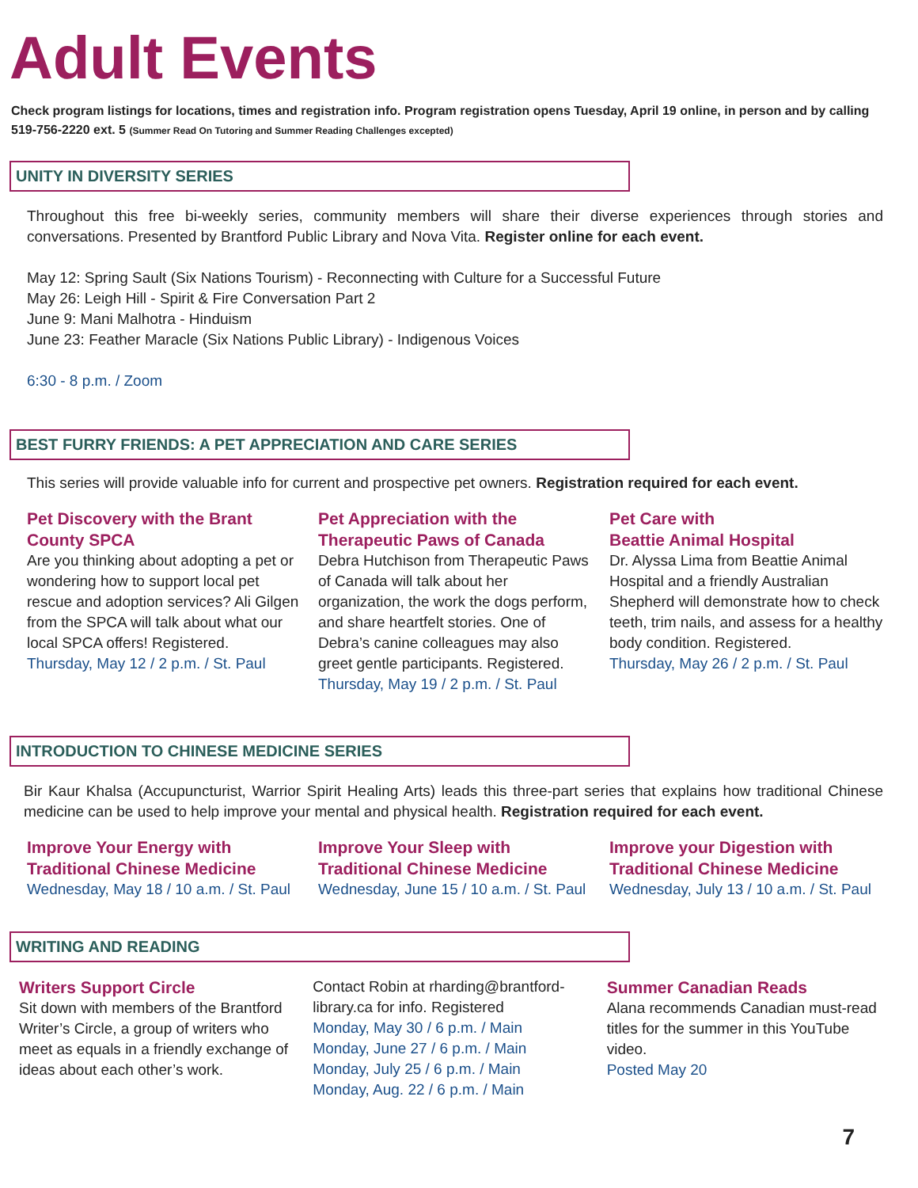Adult Events
Check program listings for locations, times and registration info. Program registration opens Tuesday, April 19 online, in person and by calling 519-756-2220 ext. 5 (Summer Read On Tutoring and Summer Reading Challenges excepted)
UNITY IN DIVERSITY SERIES
Throughout this free bi-weekly series, community members will share their diverse experiences through stories and conversations. Presented by Brantford Public Library and Nova Vita. Register online for each event.
May 12: Spring Sault (Six Nations Tourism) - Reconnecting with Culture for a Successful Future
May 26: Leigh Hill - Spirit & Fire Conversation Part 2
June 9: Mani Malhotra - Hinduism
June 23: Feather Maracle (Six Nations Public Library) - Indigenous Voices
6:30 - 8 p.m. / Zoom
BEST FURRY FRIENDS: A PET APPRECIATION AND CARE SERIES
This series will provide valuable info for current and prospective pet owners. Registration required for each event.
Pet Discovery with the Brant County SPCA
Are you thinking about adopting a pet or wondering how to support local pet rescue and adoption services? Ali Gilgen from the SPCA will talk about what our local SPCA offers! Registered.
Thursday, May 12 / 2 p.m. / St. Paul
Pet Appreciation with the Therapeutic Paws of Canada
Debra Hutchison from Therapeutic Paws of Canada will talk about her organization, the work the dogs perform, and share heartfelt stories. One of Debra’s canine colleagues may also greet gentle participants. Registered.
Thursday, May 19 / 2 p.m. / St. Paul
Pet Care with
Beattie Animal Hospital
Dr. Alyssa Lima from Beattie Animal Hospital and a friendly Australian Shepherd will demonstrate how to check teeth, trim nails, and assess for a healthy body condition. Registered.
Thursday, May 26 / 2 p.m. / St. Paul
INTRODUCTION TO CHINESE MEDICINE SERIES
Bir Kaur Khalsa (Accupuncturist, Warrior Spirit Healing Arts) leads this three-part series that explains how traditional Chinese medicine can be used to help improve your mental and physical health. Registration required for each event.
Improve Your Energy with Traditional Chinese Medicine
Wednesday, May 18 / 10 a.m. / St. Paul
Improve Your Sleep with Traditional Chinese Medicine
Wednesday, June 15 / 10 a.m. / St. Paul
Improve your Digestion with Traditional Chinese Medicine
Wednesday, July 13 / 10 a.m. / St. Paul
WRITING AND READING
Writers Support Circle
Sit down with members of the Brantford Writer’s Circle, a group of writers who meet as equals in a friendly exchange of ideas about each other’s work.
Contact Robin at rharding@brantford-library.ca for info. Registered
Monday, May 30 / 6 p.m. / Main
Monday, June 27 / 6 p.m. / Main
Monday, July 25 / 6 p.m. / Main
Monday, Aug. 22 / 6 p.m. / Main
Summer Canadian Reads
Alana recommends Canadian must-read titles for the summer in this YouTube video.
Posted May 20
7